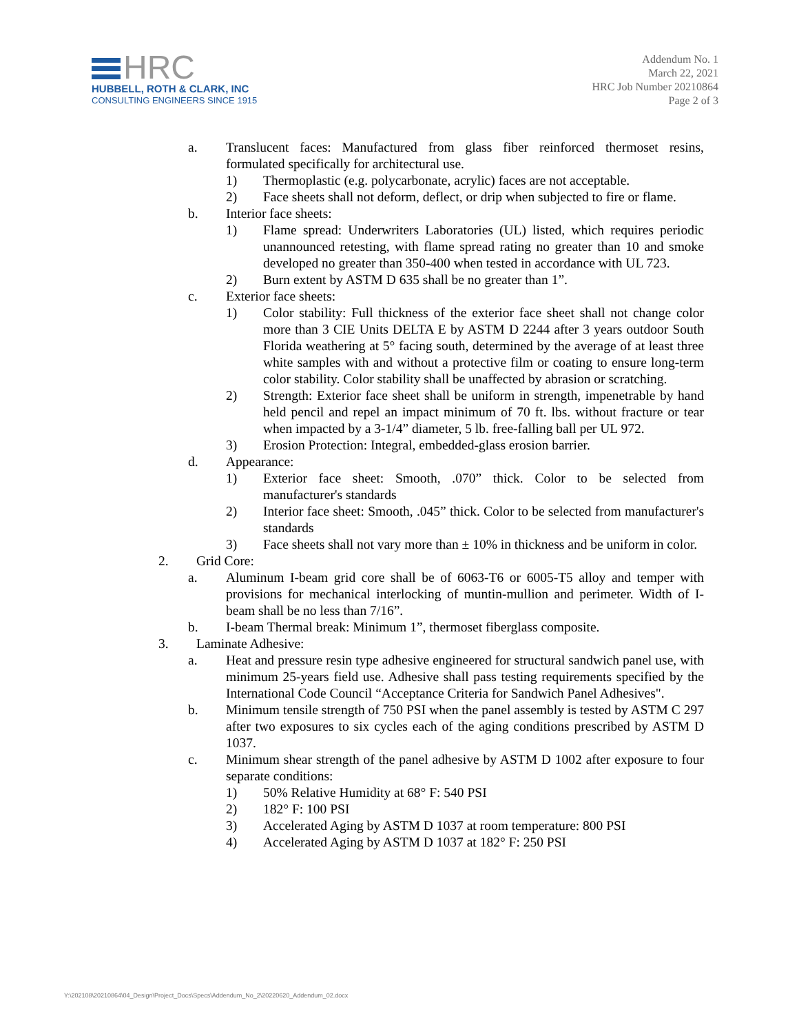HRC
HUBBELL, ROTH & CLARK, INC
CONSULTING ENGINEERS SINCE 1915
Addendum No. 1
March 22, 2021
HRC Job Number 20210864
Page 2 of 3
a. Translucent faces: Manufactured from glass fiber reinforced thermoset resins, formulated specifically for architectural use.
1) Thermoplastic (e.g. polycarbonate, acrylic) faces are not acceptable.
2) Face sheets shall not deform, deflect, or drip when subjected to fire or flame.
b. Interior face sheets:
1) Flame spread: Underwriters Laboratories (UL) listed, which requires periodic unannounced retesting, with flame spread rating no greater than 10 and smoke developed no greater than 350-400 when tested in accordance with UL 723.
2) Burn extent by ASTM D 635 shall be no greater than 1”.
c. Exterior face sheets:
1) Color stability: Full thickness of the exterior face sheet shall not change color more than 3 CIE Units DELTA E by ASTM D 2244 after 3 years outdoor South Florida weathering at 5° facing south, determined by the average of at least three white samples with and without a protective film or coating to ensure long-term color stability. Color stability shall be unaffected by abrasion or scratching.
2) Strength: Exterior face sheet shall be uniform in strength, impenetrable by hand held pencil and repel an impact minimum of 70 ft. lbs. without fracture or tear when impacted by a 3-1/4” diameter, 5 lb. free-falling ball per UL 972.
3) Erosion Protection: Integral, embedded-glass erosion barrier.
d. Appearance:
1) Exterior face sheet: Smooth, .070” thick. Color to be selected from manufacturer's standards
2) Interior face sheet: Smooth, .045” thick. Color to be selected from manufacturer's standards
3) Face sheets shall not vary more than ± 10% in thickness and be uniform in color.
2. Grid Core:
a. Aluminum I-beam grid core shall be of 6063-T6 or 6005-T5 alloy and temper with provisions for mechanical interlocking of muntin-mullion and perimeter. Width of I-beam shall be no less than 7/16”.
b. I-beam Thermal break: Minimum 1”, thermoset fiberglass composite.
3. Laminate Adhesive:
a. Heat and pressure resin type adhesive engineered for structural sandwich panel use, with minimum 25-years field use. Adhesive shall pass testing requirements specified by the International Code Council “Acceptance Criteria for Sandwich Panel Adhesives".
b. Minimum tensile strength of 750 PSI when the panel assembly is tested by ASTM C 297 after two exposures to six cycles each of the aging conditions prescribed by ASTM D 1037.
c. Minimum shear strength of the panel adhesive by ASTM D 1002 after exposure to four separate conditions:
1) 50% Relative Humidity at 68° F: 540 PSI
2) 182° F: 100 PSI
3) Accelerated Aging by ASTM D 1037 at room temperature: 800 PSI
4) Accelerated Aging by ASTM D 1037 at 182° F: 250 PSI
Y:\202108\20210864\04_Design\Project_Docs\Specs\Addendum_No_2\20220620_Addendum_02.docx